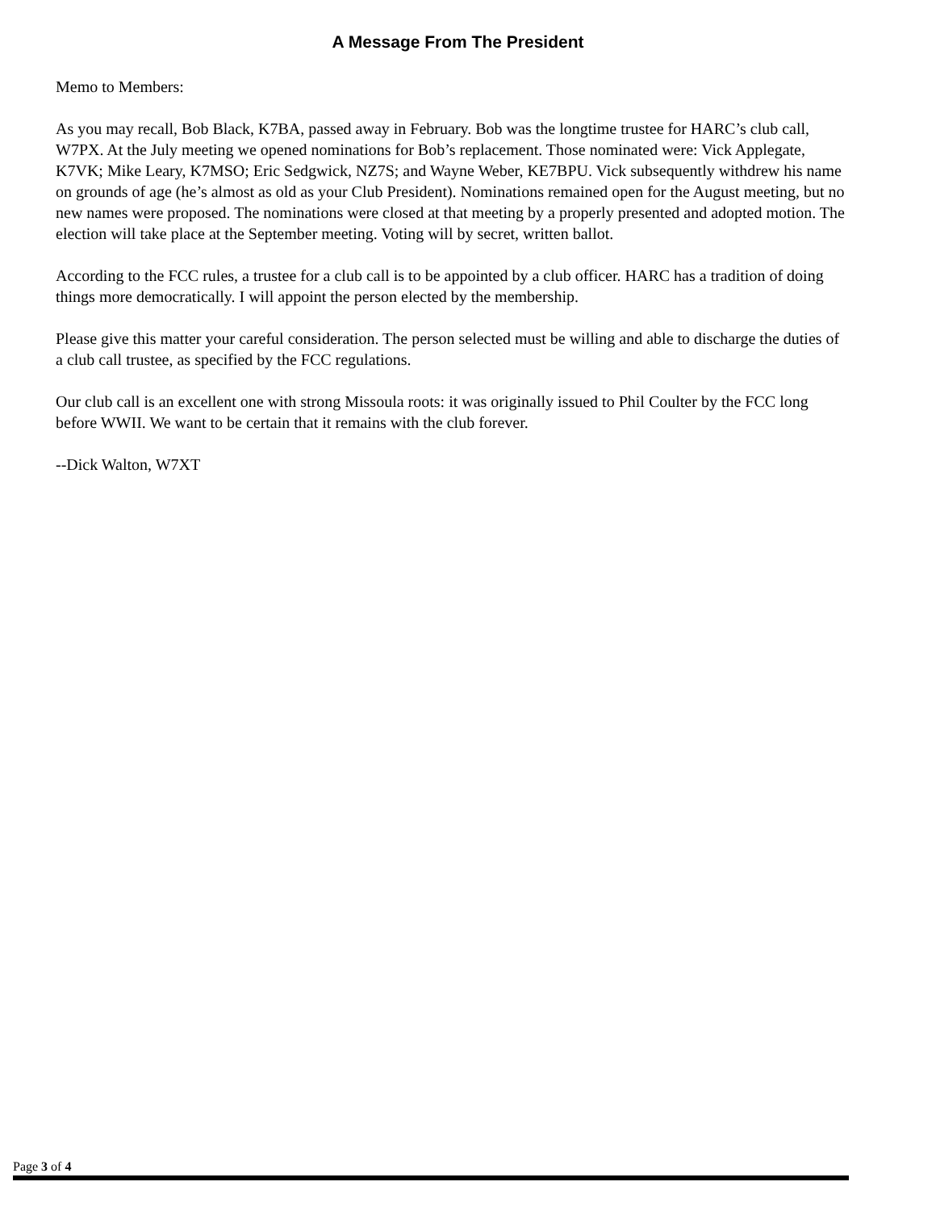A Message From The President
Memo to Members:
As you may recall, Bob Black, K7BA, passed away in February. Bob was the longtime trustee for HARC’s club call, W7PX. At the July meeting we opened nominations for Bob’s replacement. Those nominated were: Vick Applegate, K7VK; Mike Leary, K7MSO; Eric Sedgwick, NZ7S; and Wayne Weber, KE7BPU. Vick subsequently withdrew his name on grounds of age (he’s almost as old as your Club President). Nominations remained open for the August meeting, but no new names were proposed. The nominations were closed at that meeting by a properly presented and adopted motion. The election will take place at the September meeting. Voting will by secret, written ballot.
According to the FCC rules, a trustee for a club call is to be appointed by a club officer. HARC has a tradition of doing things more democratically. I will appoint the person elected by the membership.
Please give this matter your careful consideration. The person selected must be willing and able to discharge the duties of a club call trustee, as specified by the FCC regulations.
Our club call is an excellent one with strong Missoula roots: it was originally issued to Phil Coulter by the FCC long before WWII. We want to be certain that it remains with the club forever.
--Dick Walton, W7XT
Page 3 of 4